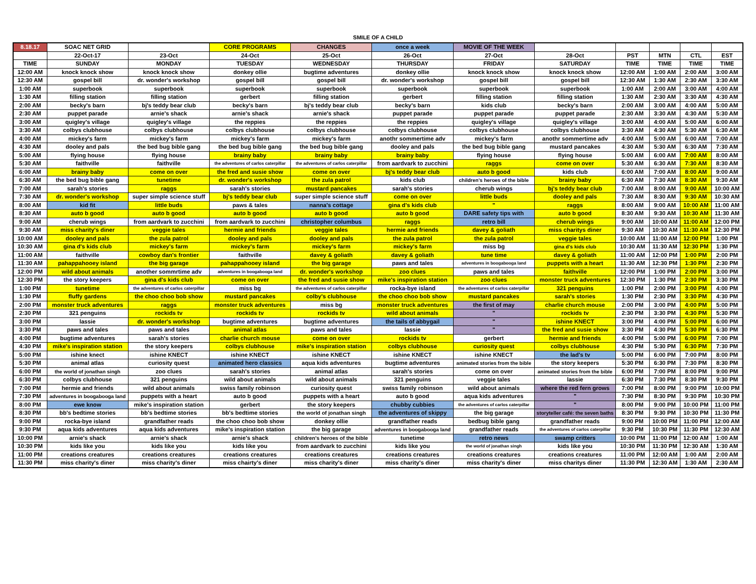SMILE OF A CHILD
| 8.18.17 | SOAC NET GRID | | CORE PROGRAMS | CHANGES | once a week | MOVIE OF THE WEEK | | | | | |
| --- | --- | --- | --- | --- | --- | --- | --- | --- | --- | --- | --- |
| | 22-Oct-17 | 23-Oct | 24-Oct | 25-Oct | 26-Oct | 27-Oct | 28-Oct | PST | MTN | CTL | EST |
| TIME | SUNDAY | MONDAY | TUESDAY | WEDNESDAY | THURSDAY | FRIDAY | SATURDAY | TIME | TIME | TIME | TIME |
| 12:00 AM | knock knock show | knock knock show | donkey ollie | bugtime adventures | donkey ollie | knock knock show | knock knock show | 12:00 AM | 1:00 AM | 2:00 AM | 3:00 AM |
| 12:30 AM | gospel bill | dr. wonder's workshop | gospel bill | gospel bill | dr. wonder's workshop | gospel bill | gospel bill | 12:30 AM | 1:30 AM | 2:30 AM | 3:30 AM |
| 1:00 AM | superbook | superbook | superbook | superbook | superbook | superbook | superbook | 1:00 AM | 2:00 AM | 3:00 AM | 4:00 AM |
| 1:30 AM | filling station | filling station | gerbert | filling station | gerbert | filling station | filling station | 1:30 AM | 2:30 AM | 3:30 AM | 4:30 AM |
| 2:00 AM | becky's barn | bj's teddy bear club | becky's barn | bj's teddy bear club | becky's barn | kids club | becky's barn | 2:00 AM | 3:00 AM | 4:00 AM | 5:00 AM |
| 2:30 AM | puppet parade | arnie's shack | arnie's shack | arnie's shack | puppet parade | puppet parade | puppet parade | 2:30 AM | 3:30 AM | 4:30 AM | 5:30 AM |
| 3:00 AM | quigley's village | quigley's village | the reppies | the reppies | the reppies | quigley's village | quigley's village | 3:00 AM | 4:00 AM | 5:00 AM | 6:00 AM |
| 3:30 AM | colbys clubhouse | colbys clubhouse | colbys clubhouse | colbys clubhouse | colbys clubhouse | colbys clubhouse | colbys clubhouse | 3:30 AM | 4:30 AM | 5:30 AM | 6:30 AM |
| 4:00 AM | mickey's farm | mickey's farm | mickey's farm | mickey's farm | anothr sommertime adv | mickey's farm | anothr sommertime adv | 4:00 AM | 5:00 AM | 6:00 AM | 7:00 AM |
| 4:30 AM | dooley and pals | the bed bug bible gang | the bed bug bible gang | the bed bug bible gang | dooley and pals | the bed bug bible gang | mustard pancakes | 4:30 AM | 5:30 AM | 6:30 AM | 7:30 AM |
| 5:00 AM | flying house | flying house | brainy baby | brainy baby | brainy baby | flying house | flying house | 5:00 AM | 6:00 AM | 7:00 AM | 8:00 AM |
| 5:30 AM | faithville | faithville | the adventures of carlos caterpillar | the adventures of carlos caterpillar | from aardvark to zucchini | raggs | come on over | 5:30 AM | 6:30 AM | 7:30 AM | 8:30 AM |
| 6:00 AM | brainy baby | come on over | the fred and susie show | come on over | bj's teddy bear club | auto b good | kids club | 6:00 AM | 7:00 AM | 8:00 AM | 9:00 AM |
| 6:30 AM | the bed bug bible gang | tunetime | dr. wonder's workshop | the zula patrol | kids club | children's heroes of the bible | brainy baby | 6:30 AM | 7:30 AM | 8:30 AM | 9:30 AM |
| 7:00 AM | sarah's stories | raggs | sarah's stories | mustard pancakes | sarah's stories | cherub wings | bj's teddy bear club | 7:00 AM | 8:00 AM | 9:00 AM | 10:00 AM |
| 7:30 AM | dr. wonder's workshop | super simple science stuff | bj's teddy bear club | super simple science stuff | come on over | little buds | dooley and pals | 7:30 AM | 8:30 AM | 9:30 AM | 10:30 AM |
| 8:00 AM | kid fit | little buds | paws & tales | nanna's cottage | gina d's kids club | " | raggs | 8:00 AM | 9:00 AM | 10:00 AM | 11:00 AM |
| 8:30 AM | auto b good | auto b good | auto b good | auto b good | auto b good | DARE safety tips with | auto b good | 8:30 AM | 9:30 AM | 10:30 AM | 11:30 AM |
| 9:00 AM | cherub wings | from aardvark to zucchini | from aardvark to zucchini | christopher columbus | raggs | retro bill | cherub wings | 9:00 AM | 10:00 AM | 11:00 AM | 12:00 PM |
| 9:30 AM | miss charity's diner | veggie tales | hermie and friends | veggie tales | hermie and friends | davey & goliath | miss charitys diner | 9:30 AM | 10:30 AM | 11:30 AM | 12:30 PM |
| 10:00 AM | dooley and pals | the zula patrol | dooley and pals | dooley and pals | the zula patrol | the zula patrol | veggie tales | 10:00 AM | 11:00 AM | 12:00 PM | 1:00 PM |
| 10:30 AM | gina d's kids club | mickey's farm | mickey's farm | mickey's farm | mickey's farm | miss bg | gina d's kids club | 10:30 AM | 11:30 AM | 12:30 PM | 1:30 PM |
| 11:00 AM | faithville | cowboy dan's frontier | faithville | davey & goliath | davey & goliath | tune time | davey & goliath | 11:00 AM | 12:00 PM | 1:00 PM | 2:00 PM |
| 11:30 AM | pahappahooey island | the big garage | pahappahooey island | the big garage | paws and tales | adventures in boogabooga land | puppets with a heart | 11:30 AM | 12:30 PM | 1:30 PM | 2:30 PM |
| 12:00 PM | wild about animals | another sommrtime adv | adventures in boogabooga land | dr. wonder's workshop | zoo clues | paws and tales | faithville | 12:00 PM | 1:00 PM | 2:00 PM | 3:00 PM |
| 12:30 PM | the story keepers | gina d's kids club | come on over | the fred and susie show | mike's inspiration station | zoo clues | monster truck adventures | 12:30 PM | 1:30 PM | 2:30 PM | 3:30 PM |
| 1:00 PM | tunetime | the adventures of carlos caterpillar | miss bg | the adventures of carlos caterpillar | rocka-bye island | the adventures of carlos caterpillar | 321 penguins | 1:00 PM | 2:00 PM | 3:00 PM | 4:00 PM |
| 1:30 PM | fluffy gardens | the choo choo bob show | mustard pancakes | colby's clubhouse | the choo choo bob show | mustard pancakes | sarah's stories | 1:30 PM | 2:30 PM | 3:30 PM | 4:30 PM |
| 2:00 PM | monster truck adventures | raggs | monster truck adventures | miss bg | monster truck adventures | the first of may | charlie church mouse | 2:00 PM | 3:00 PM | 4:00 PM | 5:00 PM |
| 2:30 PM | 321 penguins | rockids tv | rockids tv | rockids tv | wild about animals | " | rockids tv | 2:30 PM | 3:30 PM | 4:30 PM | 5:30 PM |
| 3:00 PM | lassie | dr. wonder's workshop | bugtime adventures | bugtime adventures | the tails of abbygail | " | ishine KNECT | 3:00 PM | 4:00 PM | 5:00 PM | 6:00 PM |
| 3:30 PM | paws and tales | paws and tales | animal atlas | paws and tales | lassie | " | the fred and susie show | 3:30 PM | 4:30 PM | 5:30 PM | 6:30 PM |
| 4:00 PM | bugtime adventures | sarah's stories | charlie church mouse | come on over | rockids tv | gerbert | hermie and friends | 4:00 PM | 5:00 PM | 6:00 PM | 7:00 PM |
| 4:30 PM | mike's inspiration station | the story keepers | colbys clubhouse | mike's inspiration station | colbys clubhouse | curiosity quest | colbys clubhouse | 4:30 PM | 5:30 PM | 6:30 PM | 7:30 PM |
| 5:00 PM | ishine knect | ishine KNECT | ishine KNECT | ishine KNECT | ishine KNECT | ishine KNECT | the lad's tv | 5:00 PM | 6:00 PM | 7:00 PM | 8:00 PM |
| 5:30 PM | animal atlas | curiosity quest | animated hero classics | aqua kids adventures | bugtime adventures | animated stories from the bible | the story keepers | 5:30 PM | 6:30 PM | 7:30 PM | 8:30 PM |
| 6:00 PM | the world of jonathan singh | zoo clues | sarah's stories | animal atlas | sarah's stories | come on over | animated stories from the bible | 6:00 PM | 7:00 PM | 8:00 PM | 9:00 PM |
| 6:30 PM | colbys clubhouse | 321 penguins | wild about animals | wild about animals | 321 penguins | veggie tales | lassie | 6:30 PM | 7:30 PM | 8:30 PM | 9:30 PM |
| 7:00 PM | hermie and friends | wild about animals | swiss family robinson | curiosity quest | swiss family robinson | wild about animals | where the red fern grows | 7:00 PM | 8:00 PM | 9:00 PM | 10:00 PM |
| 7:30 PM | adventures in boogabooga land | puppets with a heart | auto b good | puppets with a heart | auto b good | aqua kids adventures | " | 7:30 PM | 8:30 PM | 9:30 PM | 10:30 PM |
| 8:00 PM | ewe know | mike's inspiration station | gerbert | the story keepers | chubby cubbies | the adventures of carlos caterpillar | " | 8:00 PM | 9:00 PM | 10:00 PM | 11:00 PM |
| 8:30 PM | bb's bedtime stories | bb's bedtime stories | bb's bedtime stories | the world of jonathan singh | the adventures of skippy | the big garage | storyteller café: the seven baths | 8:30 PM | 9:30 PM | 10:30 PM | 11:30 PM |
| 9:00 PM | rocka-bye island | grandfather reads | the choo choo bob show | donkey ollie | grandfather reads | bedbug bible gang | grandfather reads | 9:00 PM | 10:00 PM | 11:00 PM | 12:00 AM |
| 9:30 PM | aqua kids adventures | aqua kids adventures | mike's inspiration station | the big garage | adventures in boogabooga land | grandfather reads | the adventures of carlos caterpillar | 9:30 PM | 10:30 PM | 11:30 PM | 12:30 AM |
| 10:00 PM | arnie's shack | arnie's shack | arnie's shack | children's heroes of the bible | tunetime | retro news | swamp critters | 10:00 PM | 11:00 PM | 12:00 AM | 1:00 AM |
| 10:30 PM | kids like you | kids like you | kids like you | from aardvark to zucchini | kids like you | the world of jonathan singh | kids like you | 10:30 PM | 11:30 PM | 12:30 AM | 1:30 AM |
| 11:00 PM | creations creatures | creations creatures | creations creatures | creations creatures | creations creatures | creations creatures | creations creatures | 11:00 PM | 12:00 AM | 1:00 AM | 2:00 AM |
| 11:30 PM | miss charity's diner | miss charity's diner | miss chairty's diner | miss charity's diner | miss charity's diner | miss charity's diner | miss charitys diner | 11:30 PM | 12:30 AM | 1:30 AM | 2:30 AM |